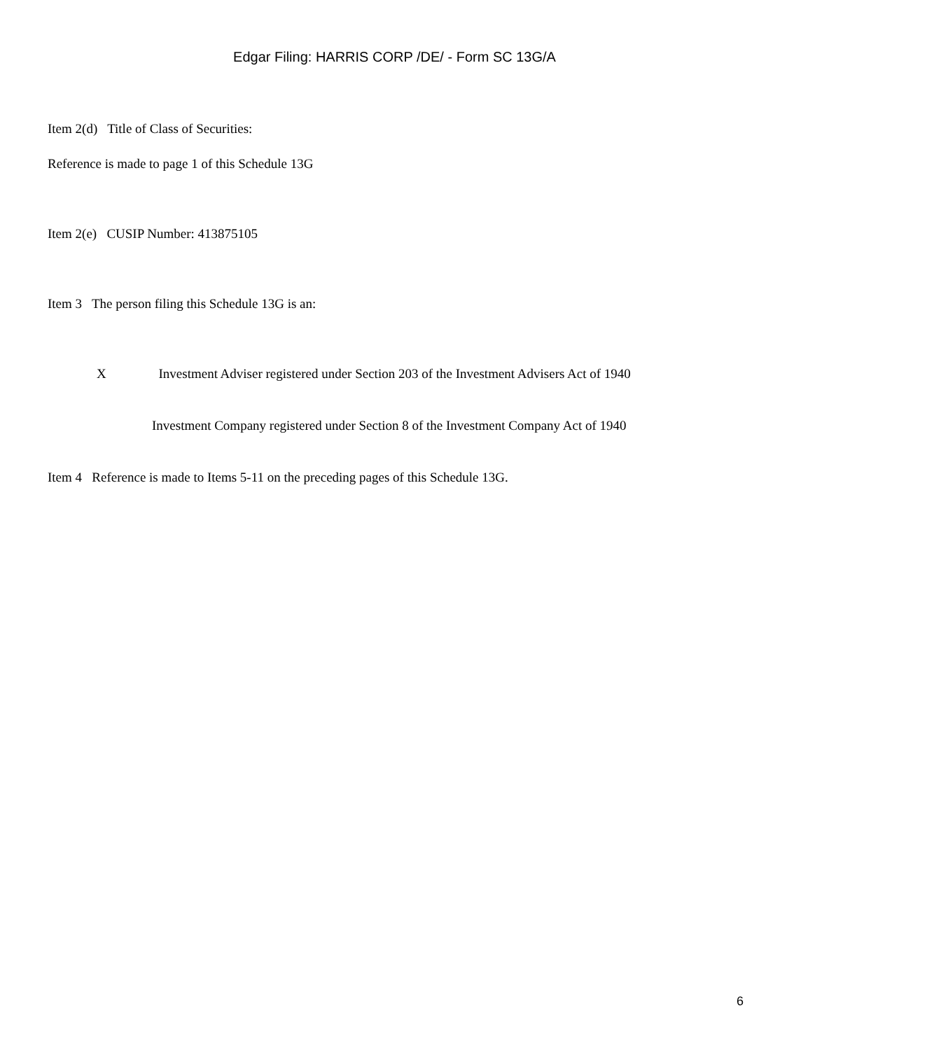Edgar Filing: HARRIS CORP /DE/ - Form SC 13G/A
Item 2(d) Title of Class of Securities:
Reference is made to page 1 of this Schedule 13G
Item 2(e) CUSIP Number: 413875105
Item 3 The person filing this Schedule 13G is an:
X Investment Adviser registered under Section 203 of the Investment Advisers Act of 1940
Investment Company registered under Section 8 of the Investment Company Act of 1940
Item 4 Reference is made to Items 5-11 on the preceding pages of this Schedule 13G.
6